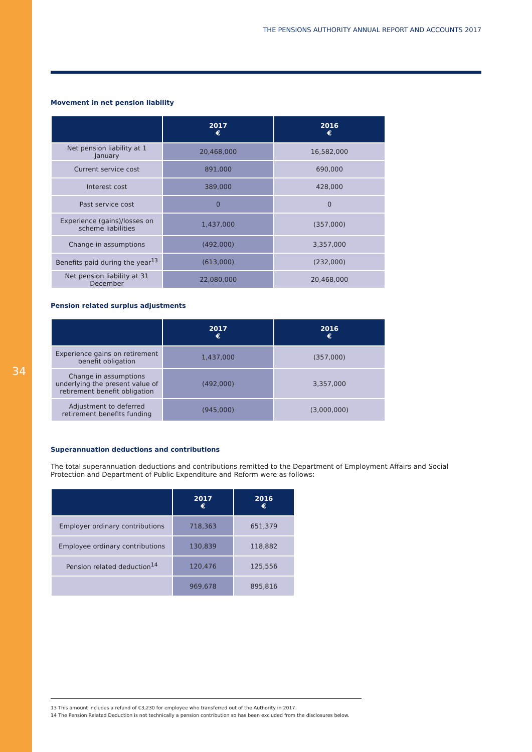34
THE PENSIONS AUTHORITY ANNUAL REPORT AND ACCOUNTS 2017
Movement in net pension liability
| | 2017 € | 2016 € |
| --- | --- | --- |
| Net pension liability at 1 January | 20,468,000 | 16,582,000 |
| Current service cost | 891,000 | 690,000 |
| Interest cost | 389,000 | 428,000 |
| Past service cost | 0 | 0 |
| Experience (gains)/losses on scheme liabilities | 1,437,000 | (357,000) |
| Change in assumptions | (492,000) | 3,357,000 |
| Benefits paid during the year<sup>13</sup> | (613,000) | (232,000) |
| Net pension liability at 31 December | 22,080,000 | 20,468,000 |
Pension related surplus adjustments
| | 2017 € | 2016 € |
| --- | --- | --- |
| Experience gains on retirement benefit obligation | 1,437,000 | (357,000) |
| Change in assumptions underlying the present value of retirement benefit obligation | (492,000) | 3,357,000 |
| Adjustment to deferred retirement benefits funding | (945,000) | (3,000,000) |
Superannuation deductions and contributions
The total superannuation deductions and contributions remitted to the Department of Employment Affairs and Social Protection and Department of Public Expenditure and Reform were as follows:
| | 2017 € | 2016 € |
| --- | --- | --- |
| Employer ordinary contributions | 718,363 | 651,379 |
| Employee ordinary contributions | 130,839 | 118,882 |
| Pension related deduction<sup>14</sup> | 120,476 | 125,556 |
| | 969,678 | 895,816 |
13 This amount includes a refund of €3,230 for employee who transferred out of the Authority in 2017.
14 The Pension Related Deduction is not technically a pension contribution so has been excluded from the disclosures below.